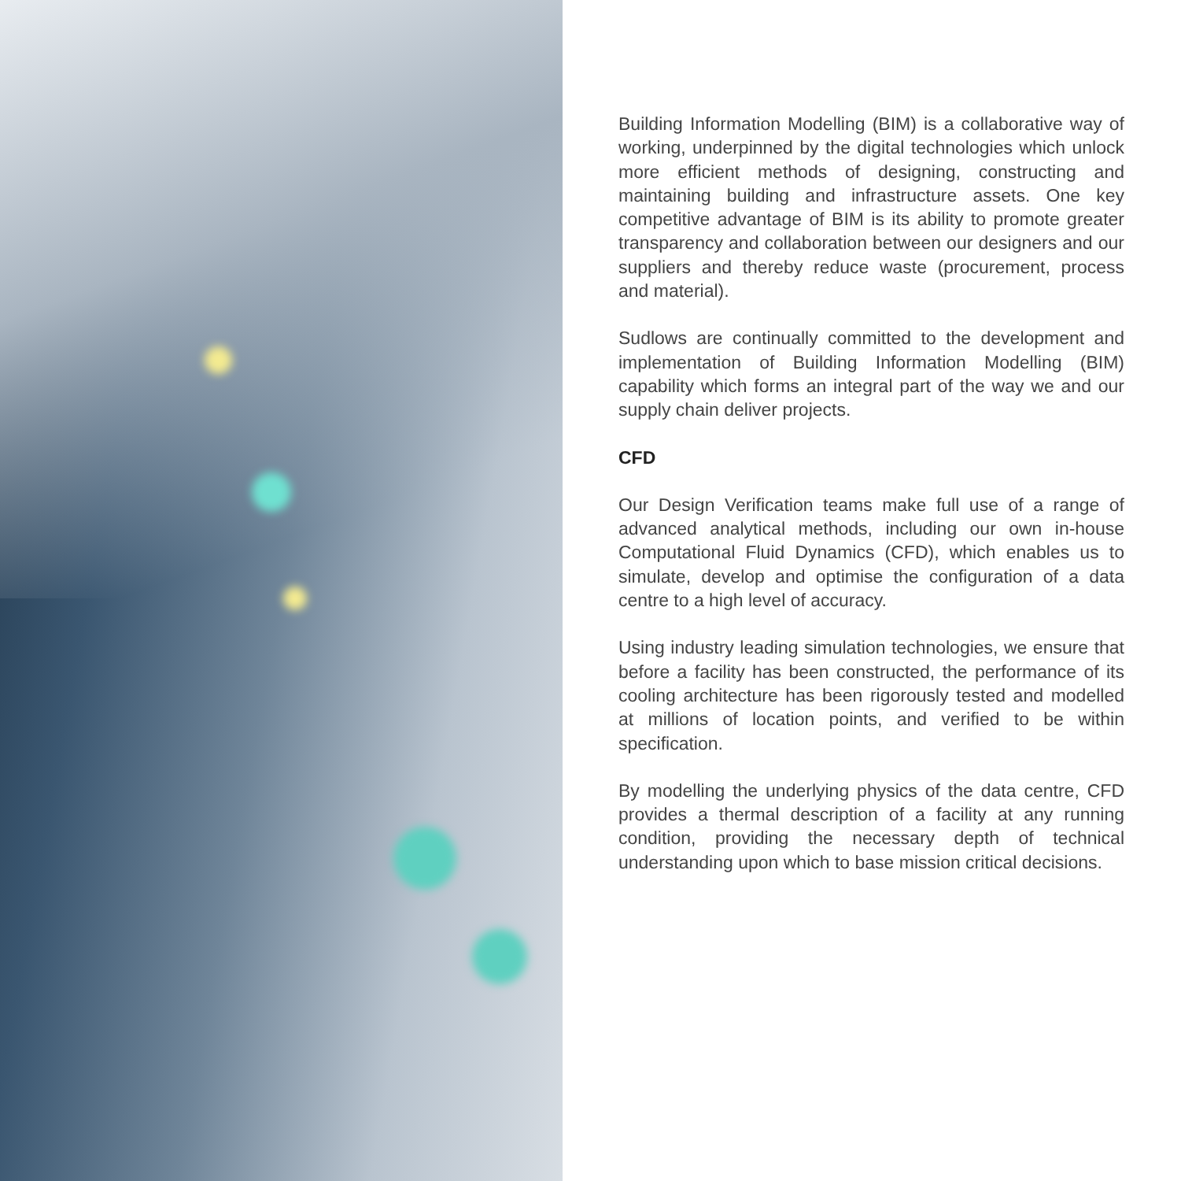Building Information Modelling (BIM) is a collaborative way of working, underpinned by the digital technologies which unlock more efficient methods of designing, constructing and maintaining building and infrastructure assets. One key competitive advantage of BIM is its ability to promote greater transparency and collaboration between our designers and our suppliers and thereby reduce waste (procurement, process and material).
Sudlows are continually committed to the development and implementation of Building Information Modelling (BIM) capability which forms an integral part of the way we and our supply chain deliver projects.
CFD
Our Design Verification teams make full use of a range of advanced analytical methods, including our own in-house Computational Fluid Dynamics (CFD), which enables us to simulate, develop and optimise the configuration of a data centre to a high level of accuracy.
Using industry leading simulation technologies, we ensure that before a facility has been constructed, the performance of its cooling architecture has been rigorously tested and modelled at millions of location points, and verified to be within specification.
By modelling the underlying physics of the data centre, CFD provides a thermal description of a facility at any running condition, providing the necessary depth of technical understanding upon which to base mission critical decisions.